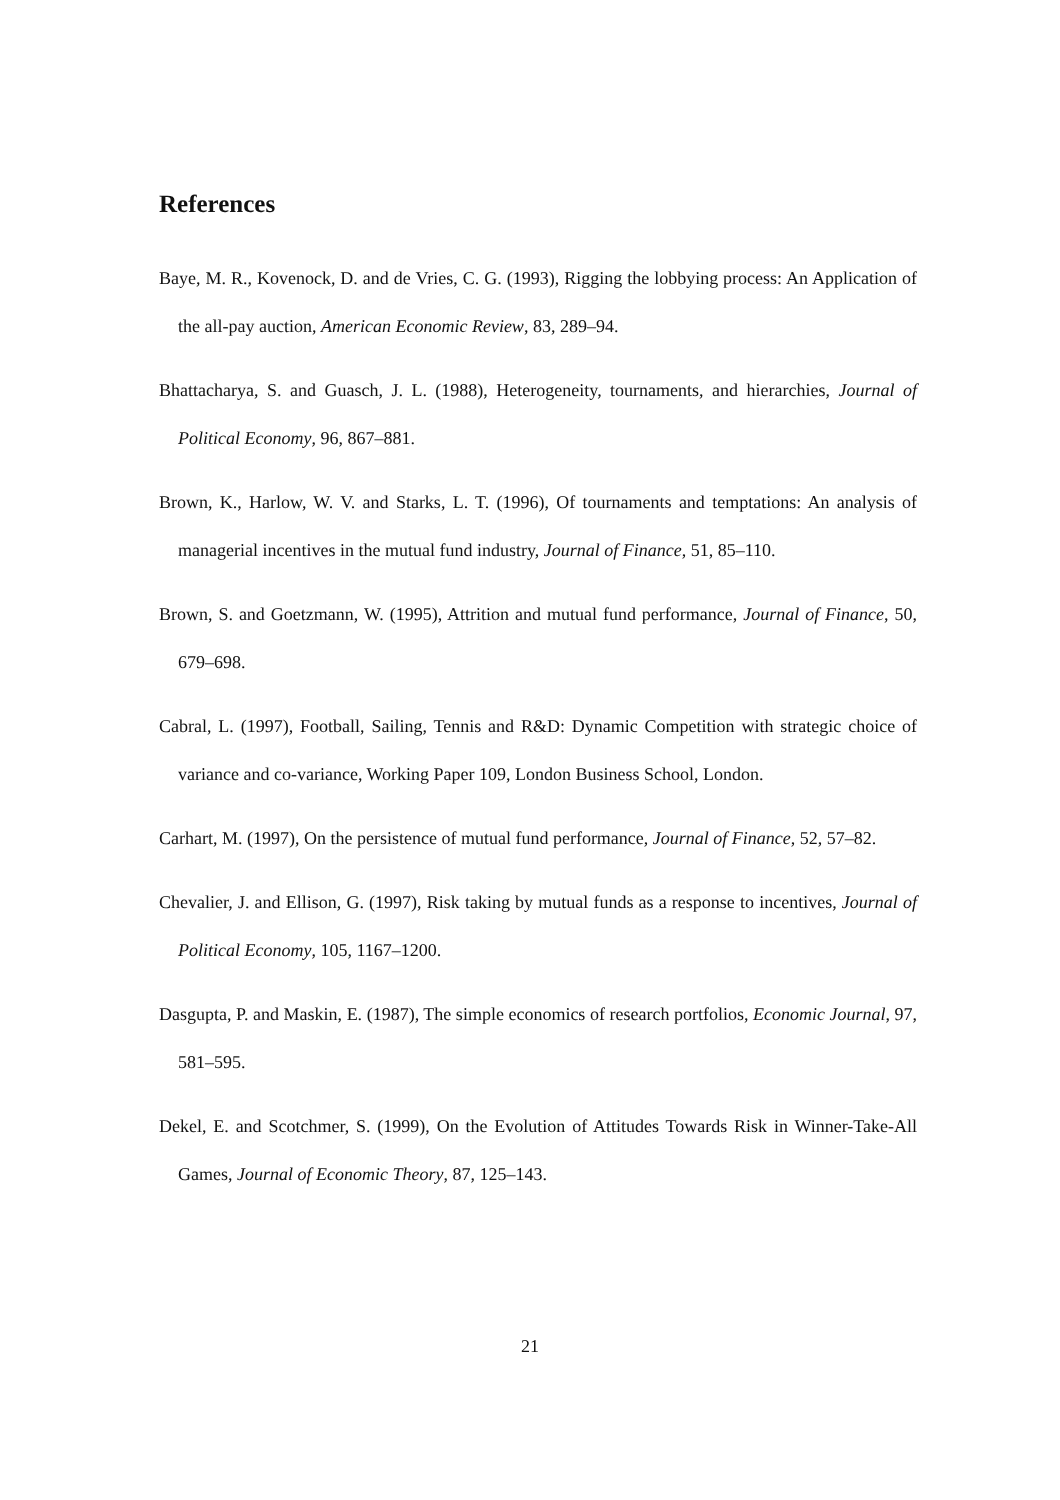References
Baye, M. R., Kovenock, D. and de Vries, C. G. (1993), Rigging the lobbying process: An Application of the all-pay auction, American Economic Review, 83, 289–94.
Bhattacharya, S. and Guasch, J. L. (1988), Heterogeneity, tournaments, and hierarchies, Journal of Political Economy, 96, 867–881.
Brown, K., Harlow, W. V. and Starks, L. T. (1996), Of tournaments and temptations: An analysis of managerial incentives in the mutual fund industry, Journal of Finance, 51, 85–110.
Brown, S. and Goetzmann, W. (1995), Attrition and mutual fund performance, Journal of Finance, 50, 679–698.
Cabral, L. (1997), Football, Sailing, Tennis and R&D: Dynamic Competition with strategic choice of variance and co-variance, Working Paper 109, London Business School, London.
Carhart, M. (1997), On the persistence of mutual fund performance, Journal of Finance, 52, 57–82.
Chevalier, J. and Ellison, G. (1997), Risk taking by mutual funds as a response to incentives, Journal of Political Economy, 105, 1167–1200.
Dasgupta, P. and Maskin, E. (1987), The simple economics of research portfolios, Economic Journal, 97, 581–595.
Dekel, E. and Scotchmer, S. (1999), On the Evolution of Attitudes Towards Risk in Winner-Take-All Games, Journal of Economic Theory, 87, 125–143.
21